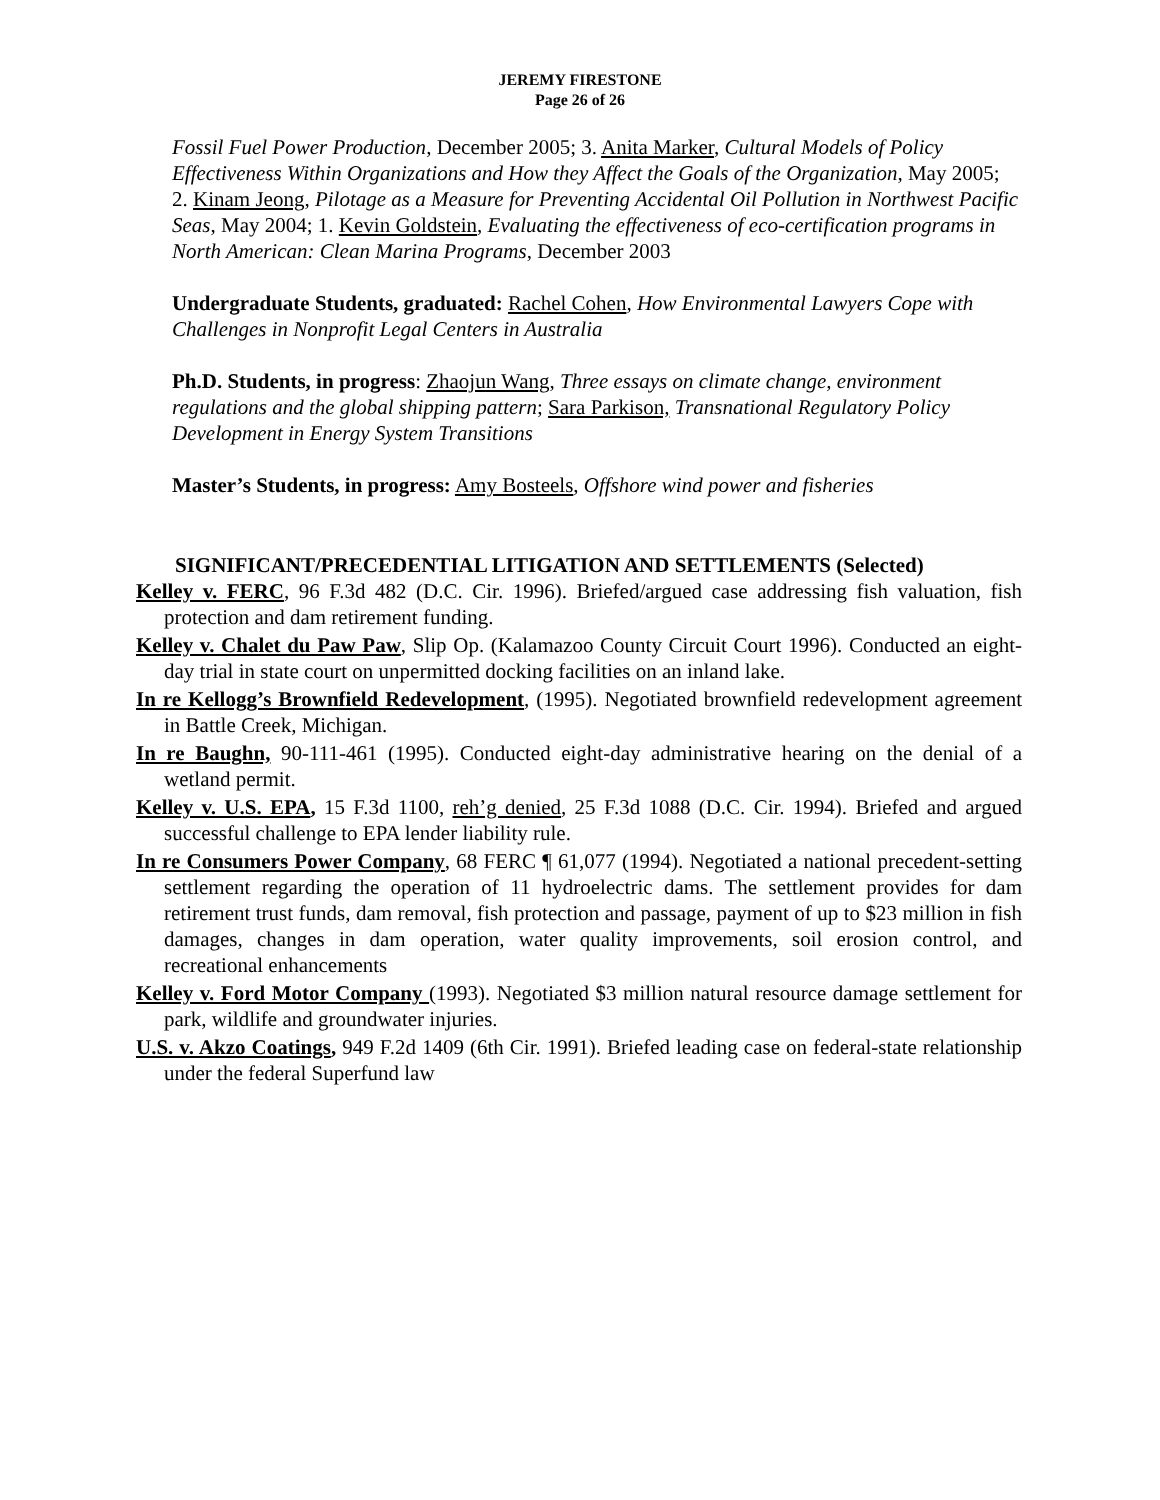JEREMY FIRESTONE
Page 26 of 26
Fossil Fuel Power Production, December 2005; 3. Anita Marker, Cultural Models of Policy Effectiveness Within Organizations and How they Affect the Goals of the Organization, May 2005; 2. Kinam Jeong, Pilotage as a Measure for Preventing Accidental Oil Pollution in Northwest Pacific Seas, May 2004; 1. Kevin Goldstein, Evaluating the effectiveness of eco-certification programs in North American: Clean Marina Programs, December 2003
Undergraduate Students, graduated: Rachel Cohen, How Environmental Lawyers Cope with Challenges in Nonprofit Legal Centers in Australia
Ph.D. Students, in progress: Zhaojun Wang, Three essays on climate change, environment regulations and the global shipping pattern; Sara Parkison, Transnational Regulatory Policy Development in Energy System Transitions
Master’s Students, in progress: Amy Bosteels, Offshore wind power and fisheries
SIGNIFICANT/PRECEDENTIAL LITIGATION AND SETTLEMENTS (Selected)
Kelley v. FERC, 96 F.3d 482 (D.C. Cir. 1996). Briefed/argued case addressing fish valuation, fish protection and dam retirement funding.
Kelley v. Chalet du Paw Paw, Slip Op. (Kalamazoo County Circuit Court 1996). Conducted an eight-day trial in state court on unpermitted docking facilities on an inland lake.
In re Kellogg’s Brownfield Redevelopment, (1995). Negotiated brownfield redevelopment agreement in Battle Creek, Michigan.
In re Baughn, 90-111-461 (1995). Conducted eight-day administrative hearing on the denial of a wetland permit.
Kelley v. U.S. EPA, 15 F.3d 1100, reh’g denied, 25 F.3d 1088 (D.C. Cir. 1994). Briefed and argued successful challenge to EPA lender liability rule.
In re Consumers Power Company, 68 FERC ¶ 61,077 (1994). Negotiated a national precedent-setting settlement regarding the operation of 11 hydroelectric dams. The settlement provides for dam retirement trust funds, dam removal, fish protection and passage, payment of up to $23 million in fish damages, changes in dam operation, water quality improvements, soil erosion control, and recreational enhancements
Kelley v. Ford Motor Company (1993). Negotiated $3 million natural resource damage settlement for park, wildlife and groundwater injuries.
U.S. v. Akzo Coatings, 949 F.2d 1409 (6th Cir. 1991). Briefed leading case on federal-state relationship under the federal Superfund law